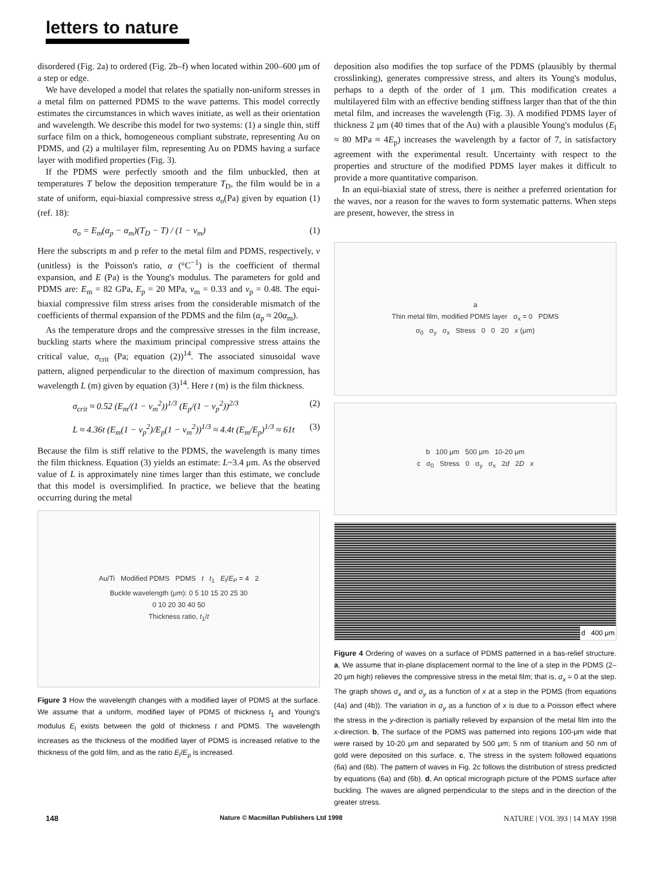letters to nature
disordered (Fig. 2a) to ordered (Fig. 2b–f) when located within 200–600 μm of a step or edge.
We have developed a model that relates the spatially non-uniform stresses in a metal film on patterned PDMS to the wave patterns. This model correctly estimates the circumstances in which waves initiate, as well as their orientation and wavelength. We describe this model for two systems: (1) a single thin, stiff surface film on a thick, homogeneous compliant substrate, representing Au on PDMS, and (2) a multilayer film, representing Au on PDMS having a surface layer with modified properties (Fig. 3).
If the PDMS were perfectly smooth and the film unbuckled, then at temperatures T below the deposition temperature T<sub>D</sub>, the film would be in a state of uniform, equi-biaxial compressive stress σ<sub>o</sub>(Pa) given by equation (1) (ref. 18):
σ<sub>o</sub> = E<sub>m</sub>(α<sub>p</sub> − α<sub>m</sub>)(T<sub>D</sub> − T) / (1 − ν<sub>m</sub>) (1)
Here the subscripts m and p refer to the metal film and PDMS, respectively, ν (unitless) is the Poisson's ratio, α (°C<sup>−1</sup>) is the coefficient of thermal expansion, and E (Pa) is the Young's modulus. The parameters for gold and PDMS are: E<sub>m</sub> = 82 GPa, E<sub>p</sub> = 20 MPa, ν<sub>m</sub> = 0.33 and ν<sub>p</sub> = 0.48. The equi-biaxial compressive film stress arises from the considerable mismatch of the coefficients of thermal expansion of the PDMS and the film (α<sub>p</sub> ≈ 20α<sub>m</sub>).
As the temperature drops and the compressive stresses in the film increase, buckling starts where the maximum principal compressive stress attains the critical value, σ<sub>crit</sub> (Pa; equation (2))<sup>14</sup>. The associated sinusoidal wave pattern, aligned perpendicular to the direction of maximum compression, has wavelength L (m) given by equation (3)<sup>14</sup>. Here t (m) is the film thickness.
σ<sub>crit</sub> ≈ 0.52 (E<sub>m</sub>/(1 − ν<sub>m</sub><sup>2</sup>))<sup>1/3</sup> (E<sub>p</sub>/(1 − ν<sub>p</sub><sup>2</sup>))<sup>2/3</sup> (2)
L ≈ 4.36t (E<sub>m</sub>(1 − ν<sub>p</sub><sup>2</sup>)/E<sub>p</sub>(1 − ν<sub>m</sub><sup>2</sup>))<sup>1/3</sup> ≈ 4.4t (E<sub>m</sub>/E<sub>p</sub>)<sup>1/3</sup> ≈ 61t (3)
Because the film is stiff relative to the PDMS, the wavelength is many times the film thickness. Equation (3) yields an estimate: L~3.4 μm. As the observed value of L is approximately nine times larger than this estimate, we conclude that this model is oversimplified. In practice, we believe that the heating occurring during the metal
Au/Ti Modified PDMS PDMS t t<sub>1</sub> E<sub>l</sub>/E<sub>P</sub> = 4 2
Buckle wavelength (μm): 0 5 10 15 20 25 30
0 10 20 30 40 50
Thickness ratio, t<sub>1</sub>/t
Figure 3 How the wavelength changes with a modified layer of PDMS at the surface. We assume that a uniform, modified layer of PDMS of thickness t<sub>1</sub> and Young's modulus E<sub>l</sub> exists between the gold of thickness t and PDMS. The wavelength increases as the thickness of the modified layer of PDMS is increased relative to the thickness of the gold film, and as the ratio E<sub>l</sub>/E<sub>p</sub> is increased.
deposition also modifies the top surface of the PDMS (plausibly by thermal crosslinking), generates compressive stress, and alters its Young's modulus, perhaps to a depth of the order of 1 μm. This modification creates a multilayered film with an effective bending stiffness larger than that of the thin metal film, and increases the wavelength (Fig. 3). A modified PDMS layer of thickness 2 μm (40 times that of the Au) with a plausible Young's modulus (E<sub>l</sub> ≈ 80 MPa ≈ 4E<sub>p</sub>) increases the wavelength by a factor of 7, in satisfactory agreement with the experimental result. Uncertainty with respect to the properties and structure of the modified PDMS layer makes it difficult to provide a more quantitative comparison.
In an equi-biaxial state of stress, there is neither a preferred orientation for the waves, nor a reason for the waves to form systematic patterns. When steps are present, however, the stress in
a
Thin metal film, modified PDMS layer σ<sub>x</sub> = 0 PDMS
σ<sub>0</sub> σ<sub>y</sub> σ<sub>x</sub> Stress 0 0 20 x (μm)
b 100 μm 500 μm 10-20 μm
c σ<sub>0</sub> Stress 0 σ<sub>y</sub> σ<sub>x</sub> 2d 2D x
d 400 μm
Figure 4 Ordering of waves on a surface of PDMS patterned in a bas-relief structure. a, We assume that in-plane displacement normal to the line of a step in the PDMS (2–20 μm high) relieves the compressive stress in the metal film; that is, σ<sub>x</sub> = 0 at the step. The graph shows σ<sub>x</sub> and σ<sub>y</sub> as a function of x at a step in the PDMS (from equations (4a) and (4b)). The variation in σ<sub>y</sub> as a function of x is due to a Poisson effect where the stress in the y-direction is partially relieved by expansion of the metal film into the x-direction. b, The surface of the PDMS was patterned into regions 100-μm wide that were raised by 10-20 μm and separated by 500 μm; 5 nm of titanium and 50 nm of gold were deposited on this surface. c, The stress in the system followed equations (6a) and (6b). The pattern of waves in Fig. 2c follows the distribution of stress predicted by equations (6a) and (6b). d, An optical micrograph picture of the PDMS surface after buckling. The waves are aligned perpendicular to the steps and in the direction of the greater stress.
148 Nature © Macmillan Publishers Ltd 1998 NATURE | VOL 393 | 14 MAY 1998